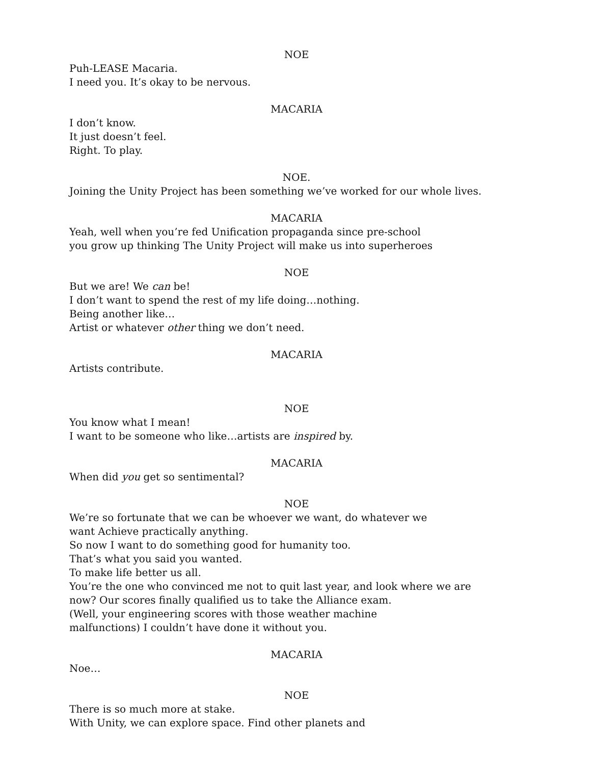NOE
Puh-LEASE Macaria.
I need you. It’s okay to be nervous.
MACARIA
I don’t know.
It just doesn’t feel.
Right. To play.
NOE.
Joining the Unity Project has been something we’ve worked for our whole lives.
MACARIA
Yeah, well when you’re fed Unification propaganda since pre-school
you grow up thinking The Unity Project will make us into superheroes
NOE
But we are! We can be!
I don’t want to spend the rest of my life doing…nothing.
Being another like…
Artist or whatever other thing we don’t need.
MACARIA
Artists contribute.
NOE
You know what I mean!
I want to be someone who like…artists are inspired by.
MACARIA
When did you get so sentimental?
NOE
We’re so fortunate that we can be whoever we want, do whatever we
want Achieve practically anything.
So now I want to do something good for humanity too.
That’s what you said you wanted.
To make life better us all.
You’re the one who convinced me not to quit last year, and look where we are
now? Our scores finally qualified us to take the Alliance exam.
(Well, your engineering scores with those weather machine
malfunctions) I couldn’t have done it without you.
MACARIA
Noe…
NOE
There is so much more at stake.
With Unity, we can explore space. Find other planets and